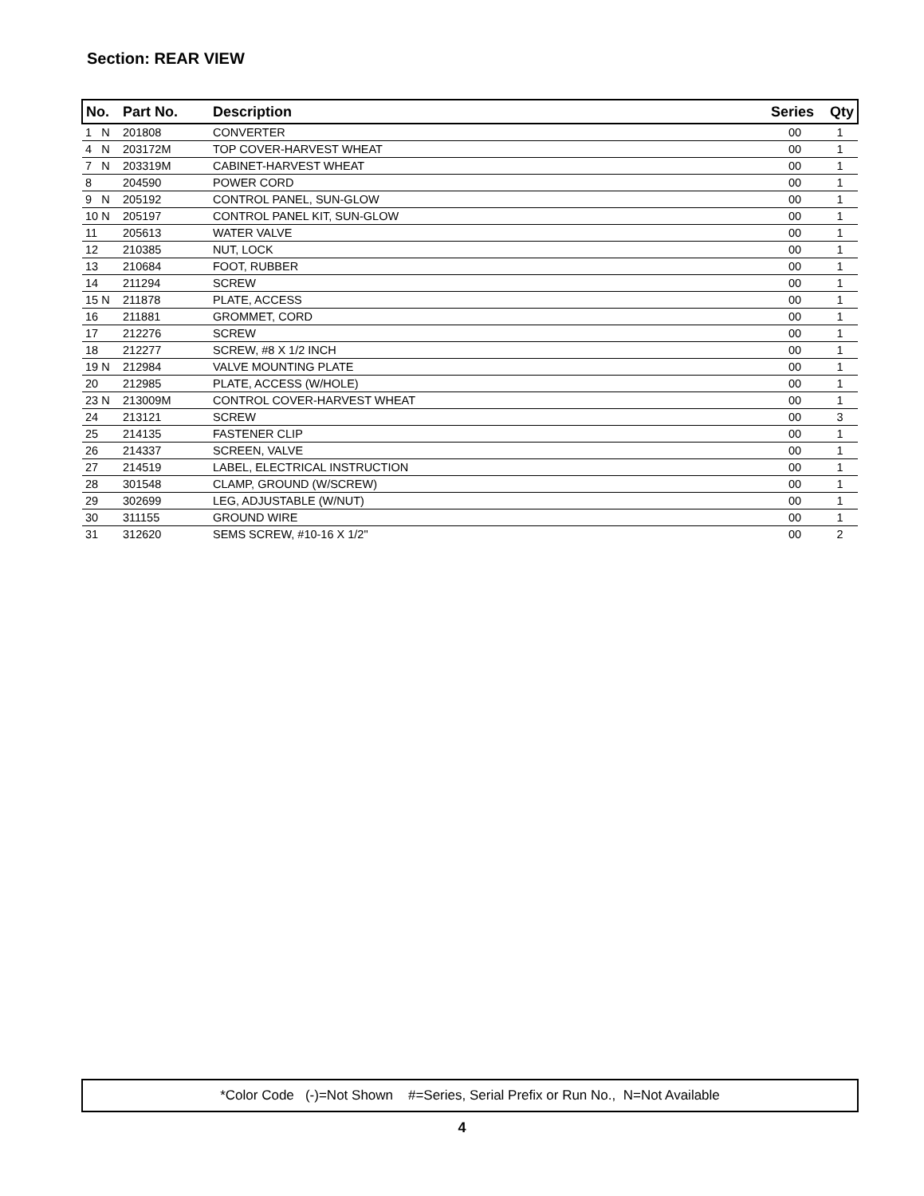Section: REAR VIEW
| No. | Part No. | Description | Series | Qty |
| --- | --- | --- | --- | --- |
| 1 N | 201808 | CONVERTER | 00 | 1 |
| 4 N | 203172M | TOP COVER-HARVEST WHEAT | 00 | 1 |
| 7 N | 203319M | CABINET-HARVEST WHEAT | 00 | 1 |
| 8 | 204590 | POWER CORD | 00 | 1 |
| 9 N | 205192 | CONTROL PANEL, SUN-GLOW | 00 | 1 |
| 10 N | 205197 | CONTROL PANEL KIT, SUN-GLOW | 00 | 1 |
| 11 | 205613 | WATER VALVE | 00 | 1 |
| 12 | 210385 | NUT, LOCK | 00 | 1 |
| 13 | 210684 | FOOT, RUBBER | 00 | 1 |
| 14 | 211294 | SCREW | 00 | 1 |
| 15 N | 211878 | PLATE, ACCESS | 00 | 1 |
| 16 | 211881 | GROMMET, CORD | 00 | 1 |
| 17 | 212276 | SCREW | 00 | 1 |
| 18 | 212277 | SCREW, #8 X 1/2 INCH | 00 | 1 |
| 19 N | 212984 | VALVE MOUNTING PLATE | 00 | 1 |
| 20 | 212985 | PLATE, ACCESS (W/HOLE) | 00 | 1 |
| 23 N | 213009M | CONTROL COVER-HARVEST WHEAT | 00 | 1 |
| 24 | 213121 | SCREW | 00 | 3 |
| 25 | 214135 | FASTENER CLIP | 00 | 1 |
| 26 | 214337 | SCREEN, VALVE | 00 | 1 |
| 27 | 214519 | LABEL, ELECTRICAL INSTRUCTION | 00 | 1 |
| 28 | 301548 | CLAMP, GROUND (W/SCREW) | 00 | 1 |
| 29 | 302699 | LEG, ADJUSTABLE (W/NUT) | 00 | 1 |
| 30 | 311155 | GROUND WIRE | 00 | 1 |
| 31 | 312620 | SEMS SCREW, #10-16 X 1/2" | 00 | 2 |
*Color Code (-)=Not Shown #=Series, Serial Prefix or Run No., N=Not Available
4